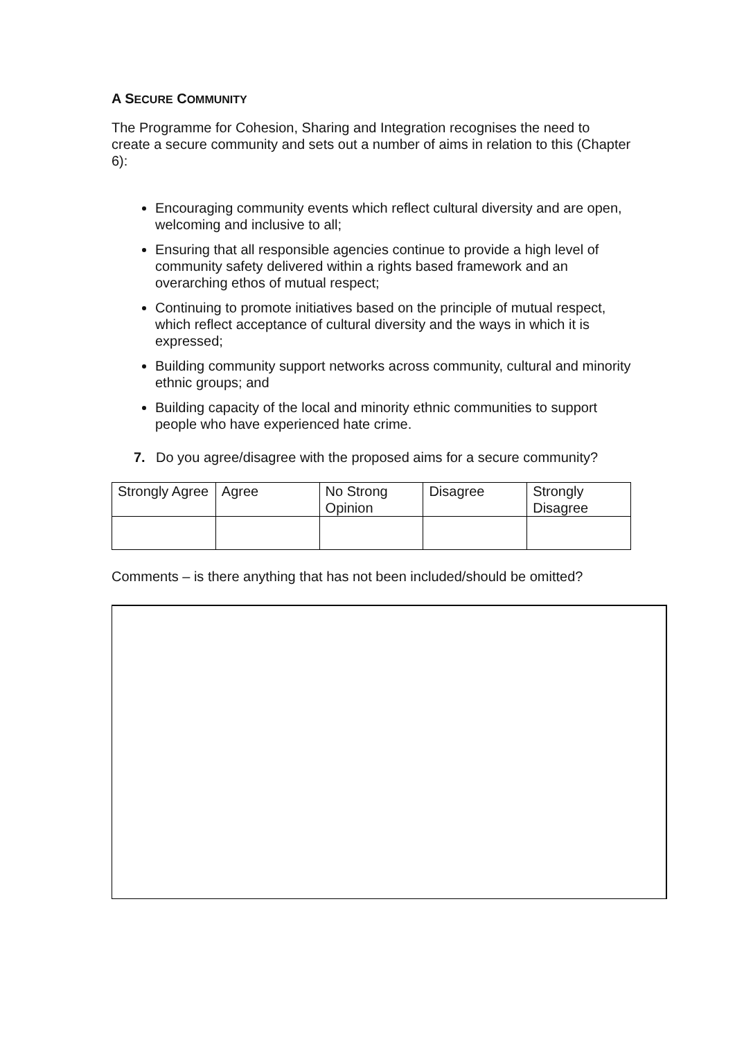A SECURE COMMUNITY
The Programme for Cohesion, Sharing and Integration recognises the need to create a secure community and sets out a number of aims in relation to this (Chapter 6):
Encouraging community events which reflect cultural diversity and are open, welcoming and inclusive to all;
Ensuring that all responsible agencies continue to provide a high level of community safety delivered within a rights based framework and an overarching ethos of mutual respect;
Continuing to promote initiatives based on the principle of mutual respect, which reflect acceptance of cultural diversity and the ways in which it is expressed;
Building community support networks across community, cultural and minority ethnic groups; and
Building capacity of the local and minority ethnic communities to support people who have experienced hate crime.
7. Do you agree/disagree with the proposed aims for a secure community?
| Strongly Agree | Agree | No Strong Opinion | Disagree | Strongly Disagree |
Comments – is there anything that has not been included/should be omitted?